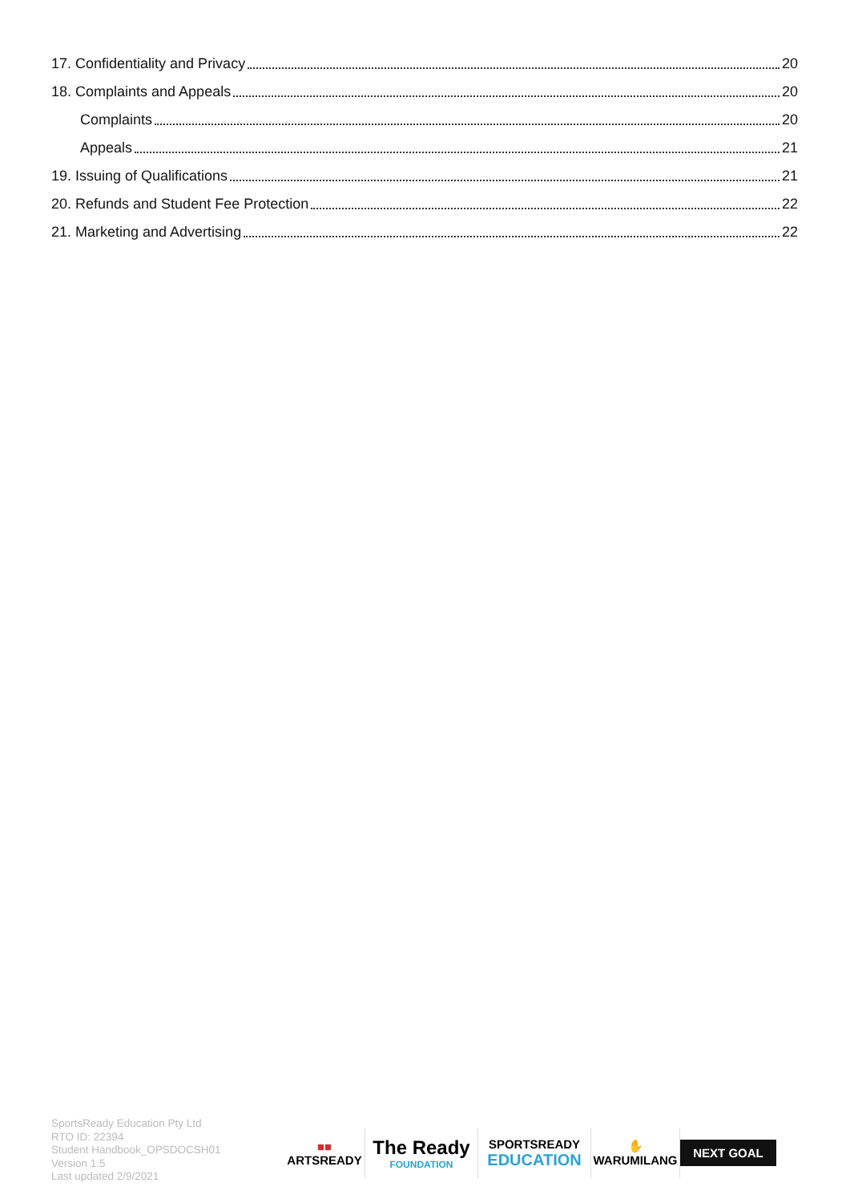17. Confidentiality and Privacy 20
18. Complaints and Appeals 20
Complaints 20
Appeals 21
19. Issuing of Qualifications 21
20. Refunds and Student Fee Protection 22
21. Marketing and Advertising 22
SportsReady Education Pty Ltd
RTO ID: 22394
Student Handbook_OPSDOCSH01
Version 1.5
Last updated 2/9/2021
■■
ARTSREADY
The Ready
FOUNDATION
SPORTSREADY
EDUCATION
✋
WARUMILANG
NEXT GOAL